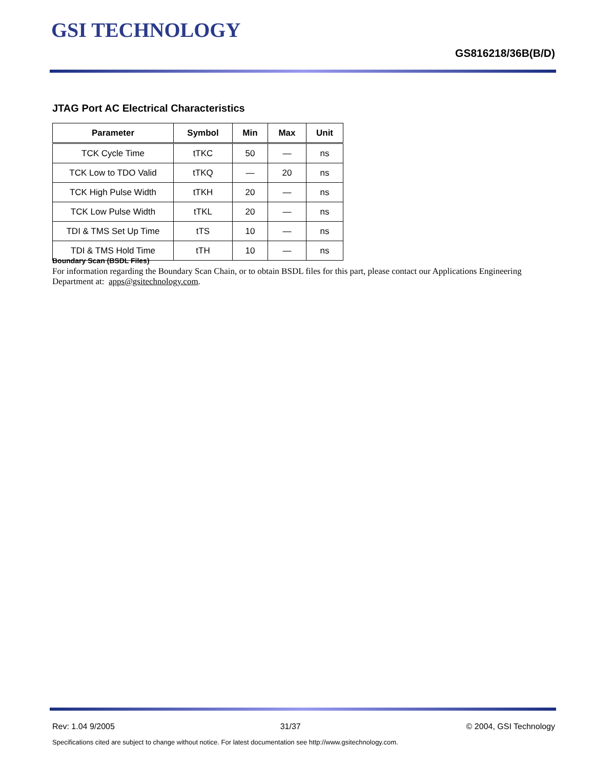GSI TECHNOLOGY
GS816218/36B(B/D)
JTAG Port AC Electrical Characteristics
| Parameter | Symbol | Min | Max | Unit |
| --- | --- | --- | --- | --- |
| TCK Cycle Time | tTKC | 50 | — | ns |
| TCK Low to TDO Valid | tTKQ | — | 20 | ns |
| TCK High Pulse Width | tTKH | 20 | — | ns |
| TCK Low Pulse Width | tTKL | 20 | — | ns |
| TDI & TMS Set Up Time | tTS | 10 | — | ns |
| TDI & TMS Hold Time | tTH | 10 | — | ns |
Boundary Scan (BSDL Files)
For information regarding the Boundary Scan Chain, or to obtain BSDL files for this part, please contact our Applications Engineering Department at: apps@gsitechnology.com.
Rev: 1.04 9/2005 31/37 © 2004, GSI Technology
Specifications cited are subject to change without notice. For latest documentation see http://www.gsitechnology.com.